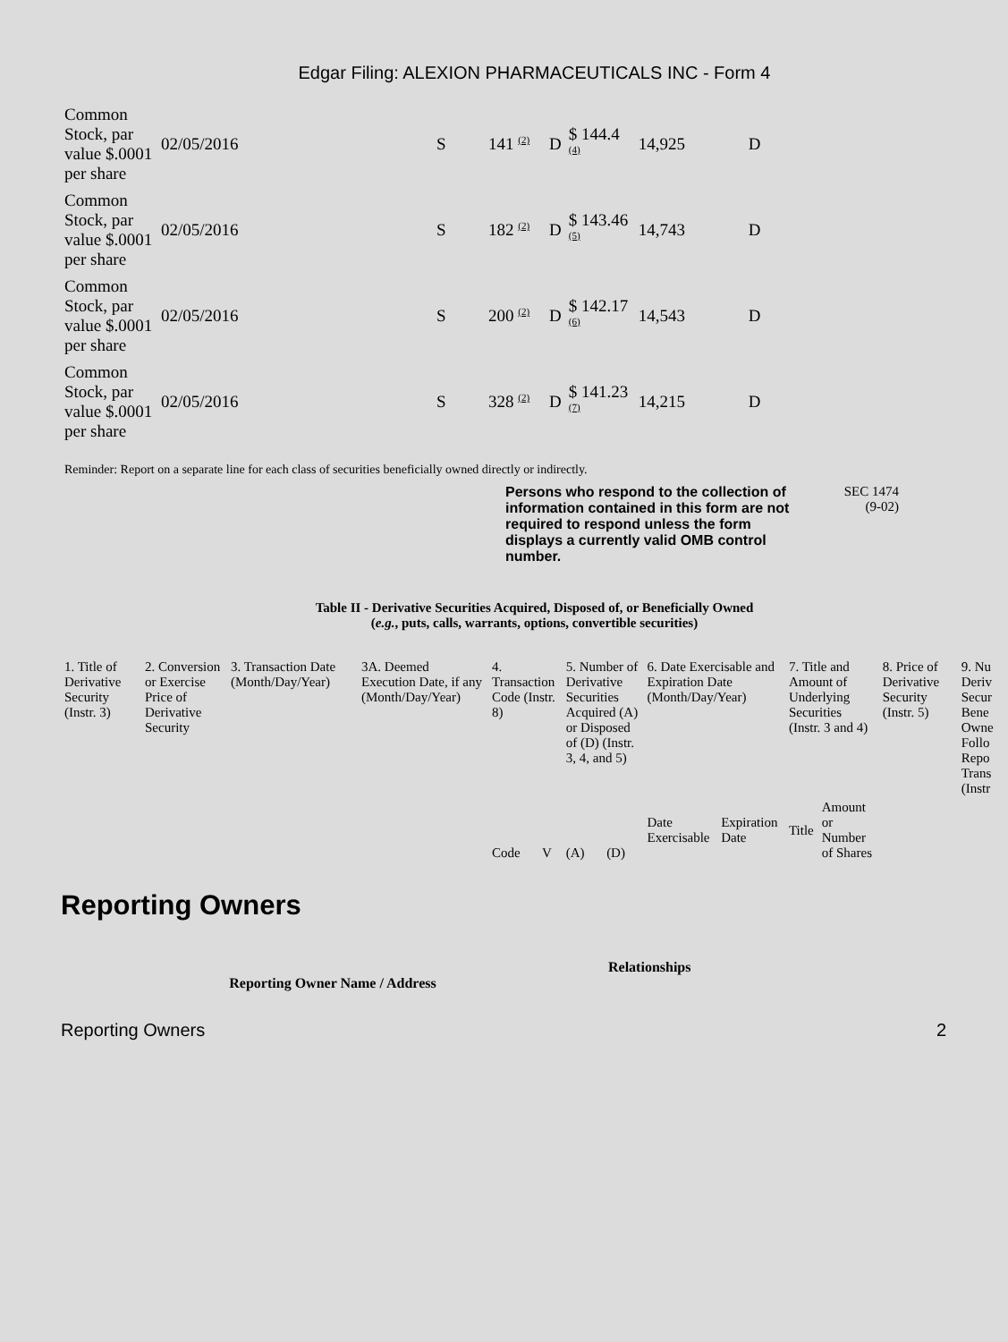Edgar Filing: ALEXION PHARMACEUTICALS INC - Form 4
| Common Stock, par value $.0001 per share | 02/05/2016 | S | 141 <sup>(2)</sup> | D | $ 144.4 <sup>(4)</sup> | 14,925 | D |
| Common Stock, par value $.0001 per share | 02/05/2016 | S | 182 <sup>(2)</sup> | D | $ 143.46 <sup>(5)</sup> | 14,743 | D |
| Common Stock, par value $.0001 per share | 02/05/2016 | S | 200 <sup>(2)</sup> | D | $ 142.17 <sup>(6)</sup> | 14,543 | D |
| Common Stock, par value $.0001 per share | 02/05/2016 | S | 328 <sup>(2)</sup> | D | $ 141.23 <sup>(7)</sup> | 14,215 | D |
Reminder: Report on a separate line for each class of securities beneficially owned directly or indirectly.
Persons who respond to the collection of information contained in this form are not required to respond unless the form displays a currently valid OMB control number.
SEC 1474
(9-02)
Table II - Derivative Securities Acquired, Disposed of, or Beneficially Owned
(e.g., puts, calls, warrants, options, convertible securities)
| 1. Title of Derivative Security (Instr. 3) | 2. Conversion or Exercise Price of Derivative Security | 3. Transaction Date (Month/Day/Year) | 3A. Deemed Execution Date, if any (Month/Day/Year) | 4. Transaction Code (Instr. 8) | | 5. Number of Derivative Securities Acquired (A) or Disposed of (D) (Instr. 3, 4, and 5) | | 6. Date Exercisable and Expiration Date (Month/Day/Year) | | 7. Title and Amount of Underlying Securities (Instr. 3 and 4) | | 8. Price of Derivative Security (Instr. 5) | 9. Nu Deriv Secur Bene Owne Follo Repo Trans (Instr |
| | | | | Code | V | (A) | (D) | Date Exercisable | Expiration Date | Title | Amount or Number of Shares | | |
Reporting Owners
| Reporting Owner Name / Address | Relationships |
| --- | --- |
Reporting Owners 2